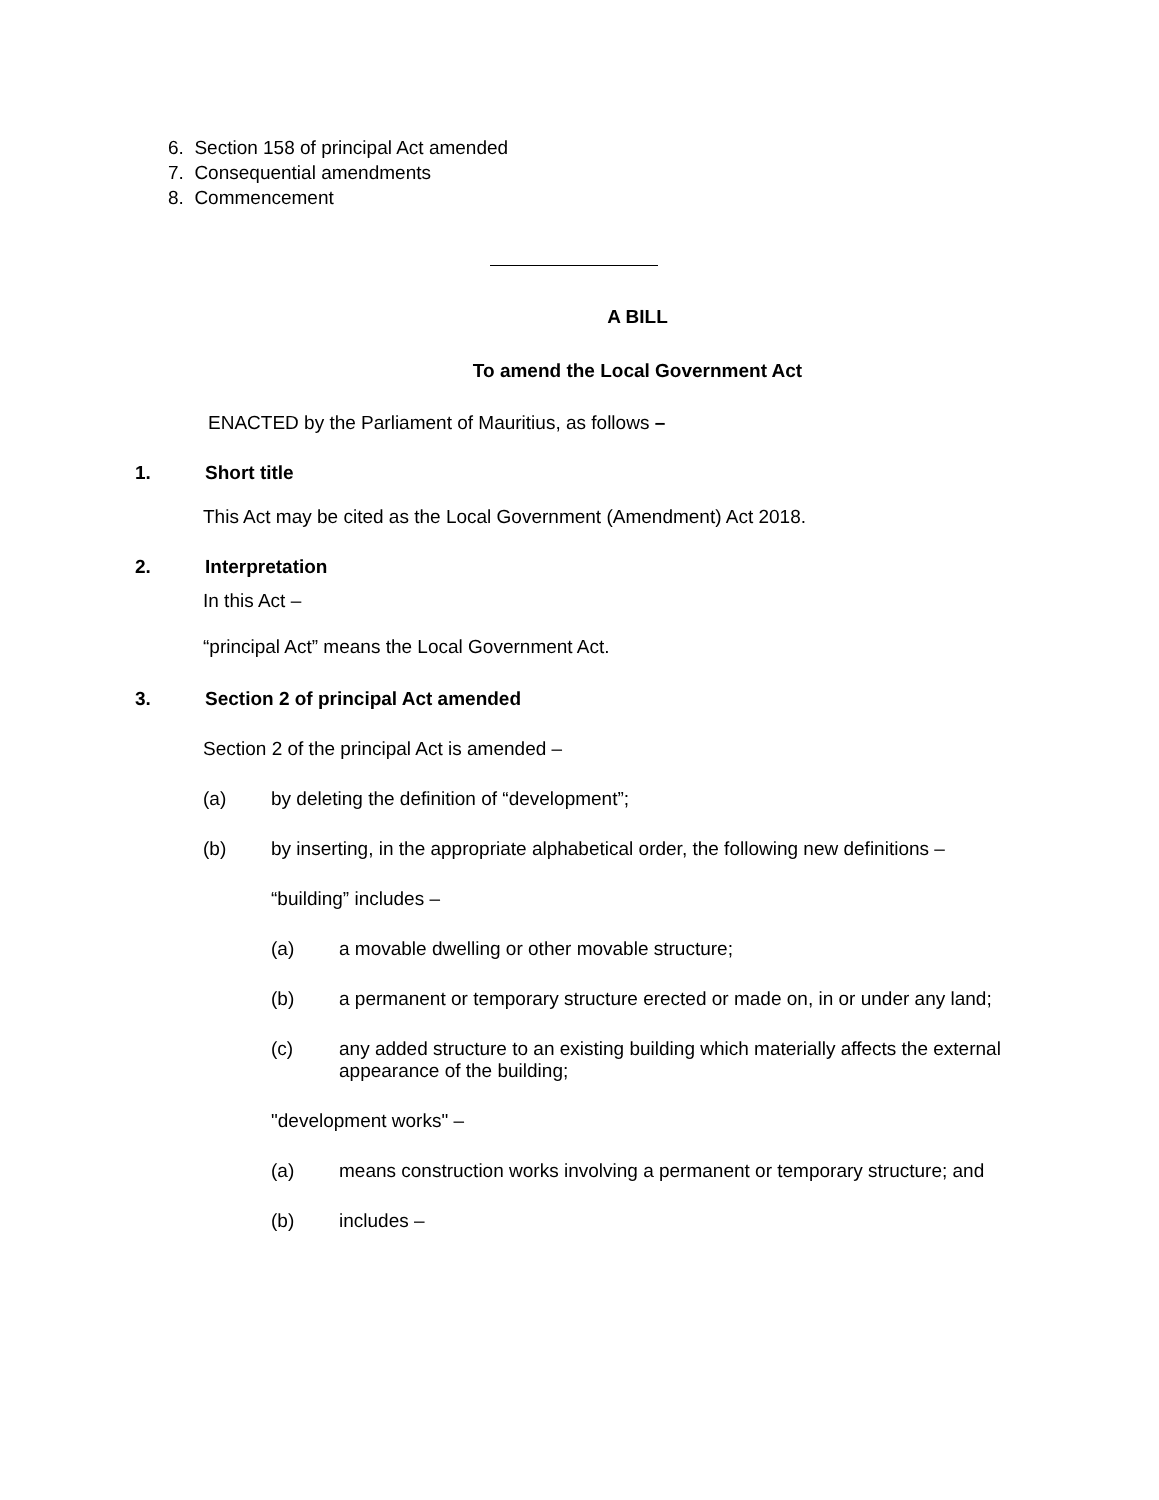6. Section 158 of principal Act amended
7. Consequential amendments
8. Commencement
A BILL
To amend the Local Government Act
ENACTED by the Parliament of Mauritius, as follows –
1. Short title
This Act may be cited as the Local Government (Amendment) Act 2018.
2. Interpretation
In this Act –
“principal Act” means the Local Government Act.
3. Section 2 of principal Act amended
Section 2 of the principal Act is amended –
(a) by deleting the definition of “development”;
(b) by inserting, in the appropriate alphabetical order, the following new definitions –
“building” includes –
(a) a movable dwelling or other movable structure;
(b) a permanent or temporary structure erected or made on, in or under any land;
(c) any added structure to an existing building which materially affects the external appearance of the building;
"development works" –
(a) means construction works involving a permanent or temporary structure; and
(b) includes –